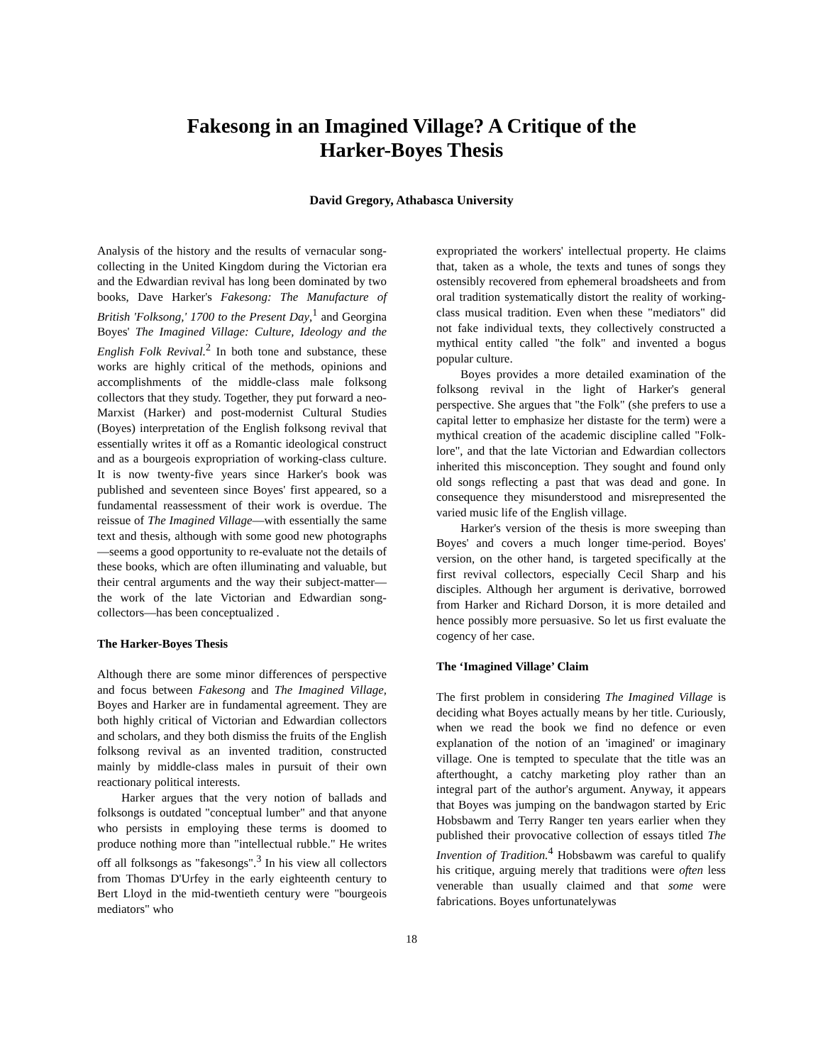Fakesong in an Imagined Village? A Critique of the
Harker-Boyes Thesis
David Gregory, Athabasca University
Analysis of the history and the results of vernacular song-collecting in the United Kingdom during the Victorian era and the Edwardian revival has long been dominated by two books, Dave Harker's Fakesong: The Manufacture of British 'Folksong,' 1700 to the Present Day,<sup>1</sup> and Georgina Boyes' The Imagined Village: Culture, Ideology and the English Folk Revival.<sup>2</sup> In both tone and substance, these works are highly critical of the methods, opinions and accomplishments of the middle-class male folksong collectors that they study. Together, they put forward a neo-Marxist (Harker) and post-modernist Cultural Studies (Boyes) interpretation of the English folksong revival that essentially writes it off as a Romantic ideological construct and as a bourgeois expropriation of working-class culture. It is now twenty-five years since Harker's book was published and seventeen since Boyes' first appeared, so a fundamental reassessment of their work is overdue. The reissue of The Imagined Village—with essentially the same text and thesis, although with some good new photographs—seems a good opportunity to re-evaluate not the details of these books, which are often illuminating and valuable, but their central arguments and the way their subject-matter—the work of the late Victorian and Edwardian song-collectors—has been conceptualized .
The Harker-Boyes Thesis
Although there are some minor differences of perspective and focus between Fakesong and The Imagined Village, Boyes and Harker are in fundamental agreement. They are both highly critical of Victorian and Edwardian collectors and scholars, and they both dismiss the fruits of the English folksong revival as an invented tradition, constructed mainly by middle-class males in pursuit of their own reactionary political interests.
Harker argues that the very notion of ballads and folksongs is outdated "conceptual lumber" and that anyone who persists in employing these terms is doomed to produce nothing more than "intellectual rubble." He writes off all folksongs as "fakesongs".<sup>3</sup> In his view all collectors from Thomas D'Urfey in the early eighteenth century to Bert Lloyd in the mid-twentieth century were "bourgeois mediators" who
expropriated the workers' intellectual property. He claims that, taken as a whole, the texts and tunes of songs they ostensibly recovered from ephemeral broadsheets and from oral tradition systematically distort the reality of working-class musical tradition. Even when these "mediators" did not fake individual texts, they collectively constructed a mythical entity called "the folk" and invented a bogus popular culture.
Boyes provides a more detailed examination of the folksong revival in the light of Harker's general perspective. She argues that "the Folk" (she prefers to use a capital letter to emphasize her distaste for the term) were a mythical creation of the academic discipline called "Folk-lore", and that the late Victorian and Edwardian collectors inherited this misconception. They sought and found only old songs reflecting a past that was dead and gone. In consequence they misunderstood and misrepresented the varied music life of the English village.
Harker's version of the thesis is more sweeping than Boyes' and covers a much longer time-period. Boyes' version, on the other hand, is targeted specifically at the first revival collectors, especially Cecil Sharp and his disciples. Although her argument is derivative, borrowed from Harker and Richard Dorson, it is more detailed and hence possibly more persuasive. So let us first evaluate the cogency of her case.
The ‘Imagined Village’ Claim
The first problem in considering The Imagined Village is deciding what Boyes actually means by her title. Curiously, when we read the book we find no defence or even explanation of the notion of an 'imagined' or imaginary village. One is tempted to speculate that the title was an afterthought, a catchy marketing ploy rather than an integral part of the author's argument. Anyway, it appears that Boyes was jumping on the bandwagon started by Eric Hobsbawm and Terry Ranger ten years earlier when they published their provocative collection of essays titled The Invention of Tradition.<sup>4</sup> Hobsbawm was careful to qualify his critique, arguing merely that traditions were often less venerable than usually claimed and that some were fabrications. Boyes unfortunatelywas
18